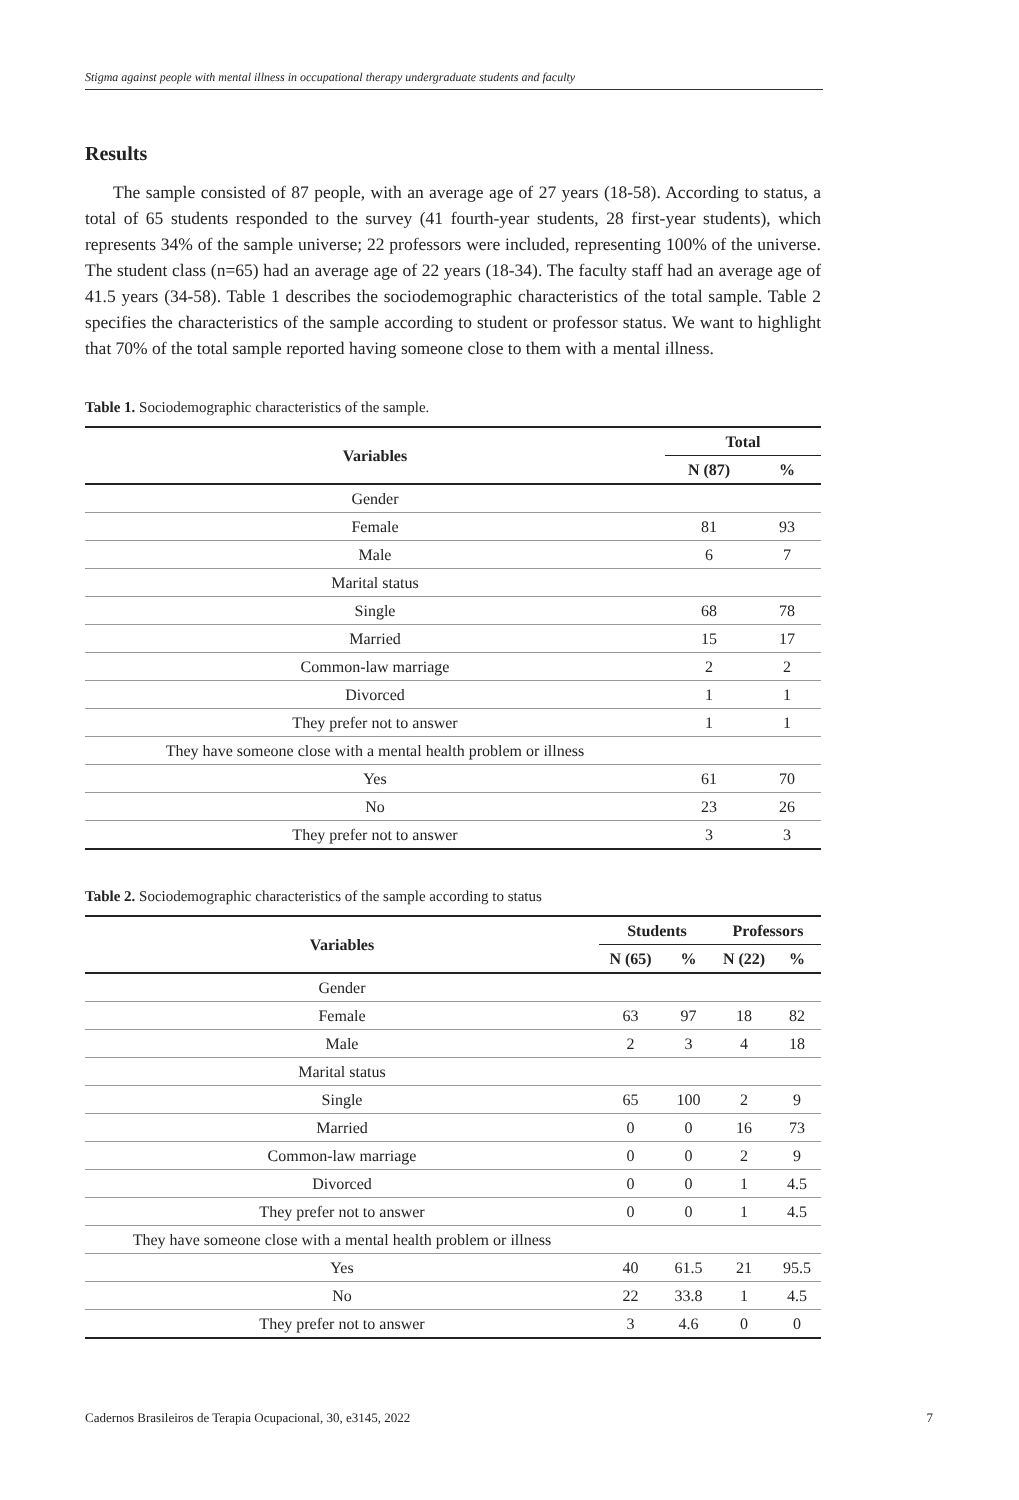Stigma against people with mental illness in occupational therapy undergraduate students and faculty
Results
The sample consisted of 87 people, with an average age of 27 years (18-58). According to status, a total of 65 students responded to the survey (41 fourth-year students, 28 first-year students), which represents 34% of the sample universe; 22 professors were included, representing 100% of the universe. The student class (n=65) had an average age of 22 years (18-34). The faculty staff had an average age of 41.5 years (34-58). Table 1 describes the sociodemographic characteristics of the total sample. Table 2 specifies the characteristics of the sample according to student or professor status. We want to highlight that 70% of the total sample reported having someone close to them with a mental illness.
Table 1. Sociodemographic characteristics of the sample.
| Variables | Total | |
| --- | --- | --- |
| | N (87) | % |
| Gender | | |
| Female | 81 | 93 |
| Male | 6 | 7 |
| Marital status | | |
| Single | 68 | 78 |
| Married | 15 | 17 |
| Common-law marriage | 2 | 2 |
| Divorced | 1 | 1 |
| They prefer not to answer | 1 | 1 |
| They have someone close with a mental health problem or illness | | |
| Yes | 61 | 70 |
| No | 23 | 26 |
| They prefer not to answer | 3 | 3 |
Table 2. Sociodemographic characteristics of the sample according to status
| Variables | Students | | Professors | |
| --- | --- | --- | --- | --- |
| | N (65) | % | N (22) | % |
| Gender | | | | |
| Female | 63 | 97 | 18 | 82 |
| Male | 2 | 3 | 4 | 18 |
| Marital status | | | | |
| Single | 65 | 100 | 2 | 9 |
| Married | 0 | 0 | 16 | 73 |
| Common-law marriage | 0 | 0 | 2 | 9 |
| Divorced | 0 | 0 | 1 | 4.5 |
| They prefer not to answer | 0 | 0 | 1 | 4.5 |
| They have someone close with a mental health problem or illness | | | | |
| Yes | 40 | 61.5 | 21 | 95.5 |
| No | 22 | 33.8 | 1 | 4.5 |
| They prefer not to answer | 3 | 4.6 | 0 | 0 |
Cadernos Brasileiros de Terapia Ocupacional, 30, e3145, 2022 7